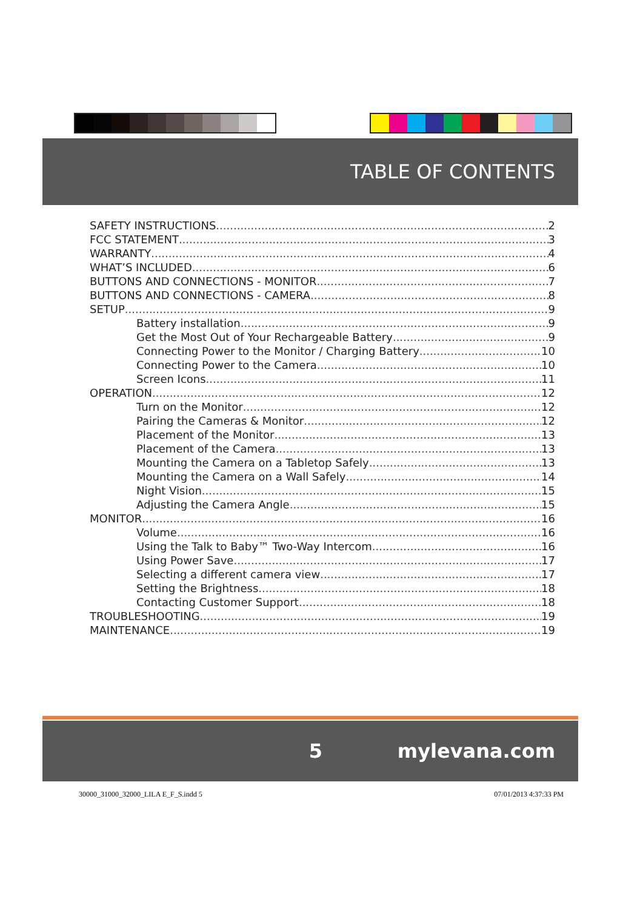TABLE OF CONTENTS
SAFETY INSTRUCTIONS 2
FCC STATEMENT 3
WARRANTY 4
WHAT’S INCLUDED 6
BUTTONS AND CONNECTIONS - MONITOR 7
BUTTONS AND CONNECTIONS - CAMERA 8
SETUP 9
Battery installation 9
Get the Most Out of Your Rechargeable Battery 9
Connecting Power to the Monitor / Charging Battery 10
Connecting Power to the Camera 10
Screen Icons 11
OPERATION 12
Turn on the Monitor 12
Pairing the Cameras & Monitor 12
Placement of the Monitor 13
Placement of the Camera 13
Mounting the Camera on a Tabletop Safely 13
Mounting the Camera on a Wall Safely 14
Night Vision 15
Adjusting the Camera Angle 15
MONITOR 16
Volume 16
Using the Talk to Baby™ Two-Way Intercom 16
Using Power Save 17
Selecting a different camera view 17
Setting the Brightness 18
Contacting Customer Support 18
TROUBLESHOOTING 19
MAINTENANCE 19
5 mylevana.com
30000_31000_32000_LILA E_F_S.indd 5 07/01/2013 4:37:33 PM